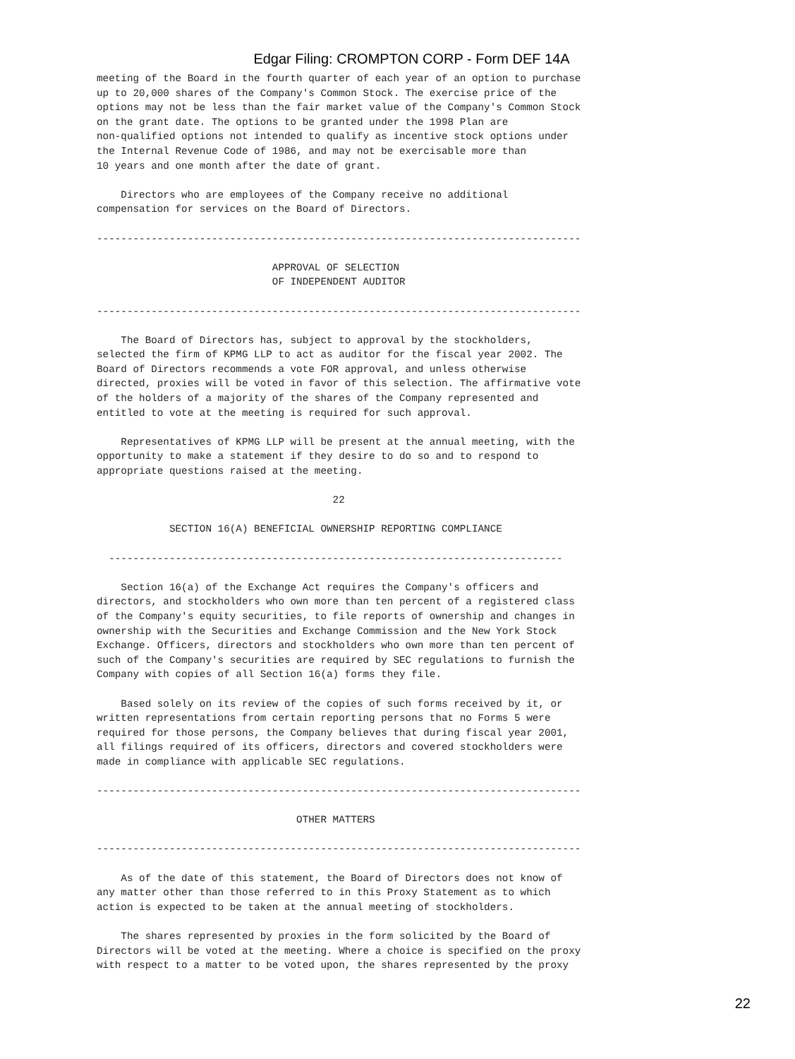Edgar Filing: CROMPTON CORP - Form DEF 14A
meeting of the Board in the fourth quarter of each year of an option to purchase
up to 20,000 shares of the Company's Common Stock. The exercise price of the
options may not be less than the fair market value of the Company's Common Stock
on the grant date. The options to be granted under the 1998 Plan are
non-qualified options not intended to qualify as incentive stock options under
the Internal Revenue Code of 1986, and may not be exercisable more than
10 years and one month after the date of grant.

    Directors who are employees of the Company receive no additional
compensation for services on the Board of Directors.

--------------------------------------------------------------------------------

                             APPROVAL OF SELECTION
                             OF INDEPENDENT AUDITOR

--------------------------------------------------------------------------------

    The Board of Directors has, subject to approval by the stockholders,
selected the firm of KPMG LLP to act as auditor for the fiscal year 2002. The
Board of Directors recommends a vote FOR approval, and unless otherwise
directed, proxies will be voted in favor of this selection. The affirmative vote
of the holders of a majority of the shares of the Company represented and
entitled to vote at the meeting is required for such approval.

    Representatives of KPMG LLP will be present at the annual meeting, with the
opportunity to make a statement if they desire to do so and to respond to
appropriate questions raised at the meeting.

                                       22

            SECTION 16(A) BENEFICIAL OWNERSHIP REPORTING COMPLIANCE

  ---------------------------------------------------------------------------

    Section 16(a) of the Exchange Act requires the Company's officers and
directors, and stockholders who own more than ten percent of a registered class
of the Company's equity securities, to file reports of ownership and changes in
ownership with the Securities and Exchange Commission and the New York Stock
Exchange. Officers, directors and stockholders who own more than ten percent of
such of the Company's securities are required by SEC regulations to furnish the
Company with copies of all Section 16(a) forms they file.

    Based solely on its review of the copies of such forms received by it, or
written representations from certain reporting persons that no Forms 5 were
required for those persons, the Company believes that during fiscal year 2001,
all filings required of its officers, directors and covered stockholders were
made in compliance with applicable SEC regulations.

--------------------------------------------------------------------------------

                                 OTHER MATTERS

--------------------------------------------------------------------------------

    As of the date of this statement, the Board of Directors does not know of
any matter other than those referred to in this Proxy Statement as to which
action is expected to be taken at the annual meeting of stockholders.

    The shares represented by proxies in the form solicited by the Board of
Directors will be voted at the meeting. Where a choice is specified on the proxy
with respect to a matter to be voted upon, the shares represented by the proxy
22